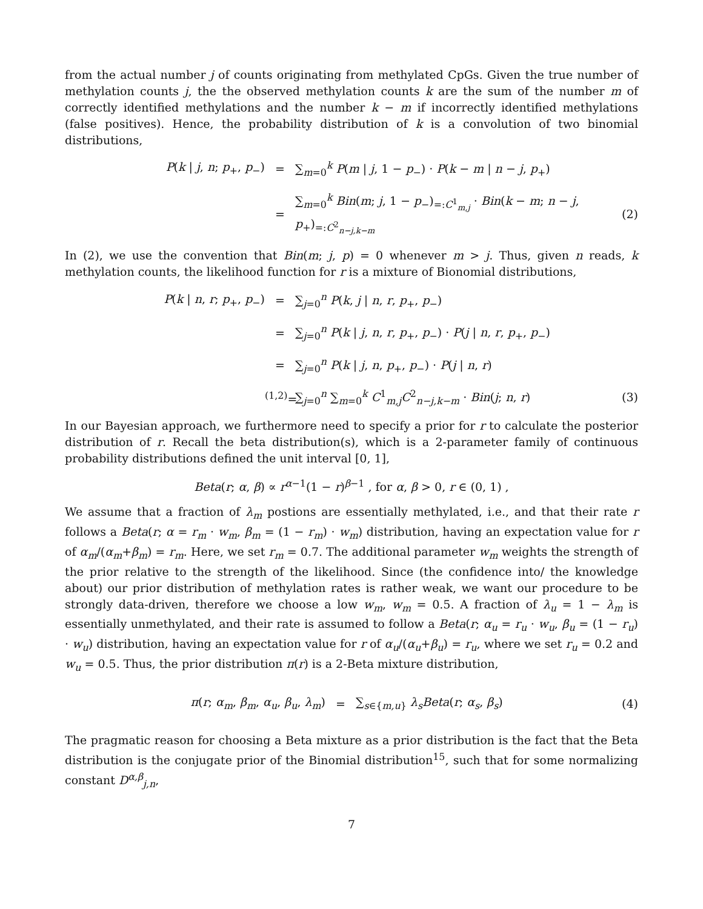from the actual number j of counts originating from methylated CpGs. Given the true number of methylation counts j, the the observed methylation counts k are the sum of the number m of correctly identified methylations and the number k − m if incorrectly identified methylations (false positives). Hence, the probability distribution of k is a convolution of two binomial distributions,
P(k | j, n; p<sub>+</sub>, p<sub>−</sub>) = ∑<sub>m=0</sub><sup>k</sup> P(m | j, 1 − p<sub>−</sub>) · P(k − m | n − j, p<sub>+</sub>)
= ∑<sub>m=0</sub><sup>k</sup> Bin(m; j, 1 − p<sub>−</sub>)<sub>=:C<sup>1</sup><sub>m,j</sub></sub> · Bin(k − m; n − j, p<sub>+</sub>)<sub>=:C<sup>2</sup><sub>n−j,k−m</sub></sub> (2)
In (2), we use the convention that Bin(m; j, p) = 0 whenever m > j. Thus, given n reads, k methylation counts, the likelihood function for r is a mixture of Bionomial distributions,
P(k | n, r; p<sub>+</sub>, p<sub>−</sub>) = ∑<sub>j=0</sub><sup>n</sup> P(k, j | n, r, p<sub>+</sub>, p<sub>−</sub>)
= ∑<sub>j=0</sub><sup>n</sup> P(k | j, n, r, p<sub>+</sub>, p<sub>−</sub>) · P(j | n, r, p<sub>+</sub>, p<sub>−</sub>)
= ∑<sub>j=0</sub><sup>n</sup> P(k | j, n, p<sub>+</sub>, p<sub>−</sub>) · P(j | n, r)
<sup>(1,2)</sup>= ∑<sub>j=0</sub><sup>n</sup> ∑<sub>m=0</sub><sup>k</sup> C<sup>1</sup><sub>m,j</sub>C<sup>2</sup><sub>n−j,k−m</sub> · Bin(j; n, r) (3)
In our Bayesian approach, we furthermore need to specify a prior for r to calculate the posterior distribution of r. Recall the beta distribution(s), which is a 2-parameter family of continuous probability distributions defined the unit interval [0, 1],
Beta(r; α, β) ∝ r<sup>α−1</sup>(1 − r)<sup>β−1</sup> , for α, β > 0, r ∈ (0, 1) ,
We assume that a fraction of λ<sub>m</sub> postions are essentially methylated, i.e., and that their rate r follows a Beta(r; α = r<sub>m</sub> · w<sub>m</sub>, β<sub>m</sub> = (1 − r<sub>m</sub>) · w<sub>m</sub>) distribution, having an expectation value for r of α<sub>m</sub>/(α<sub>m</sub>+β<sub>m</sub>) = r<sub>m</sub>. Here, we set r<sub>m</sub> = 0.7. The additional parameter w<sub>m</sub> weights the strength of the prior relative to the strength of the likelihood. Since (the confidence into/ the knowledge about) our prior distribution of methylation rates is rather weak, we want our procedure to be strongly data-driven, therefore we choose a low w<sub>m</sub>, w<sub>m</sub> = 0.5. A fraction of λ<sub>u</sub> = 1 − λ<sub>m</sub> is essentially unmethylated, and their rate is assumed to follow a Beta(r; α<sub>u</sub> = r<sub>u</sub> · w<sub>u</sub>, β<sub>u</sub> = (1 − r<sub>u</sub>) · w<sub>u</sub>) distribution, having an expectation value for r of α<sub>u</sub>/(α<sub>u</sub>+β<sub>u</sub>) = r<sub>u</sub>, where we set r<sub>u</sub> = 0.2 and w<sub>u</sub> = 0.5. Thus, the prior distribution π(r) is a 2-Beta mixture distribution,
π(r; α<sub>m</sub>, β<sub>m</sub>, α<sub>u</sub>, β<sub>u</sub>, λ<sub>m</sub>) = ∑<sub>s∈{m,u}</sub> λ<sub>s</sub> Beta(r; α<sub>s</sub>, β<sub>s</sub>) (4)
The pragmatic reason for choosing a Beta mixture as a prior distribution is the fact that the Beta distribution is the conjugate prior of the Binomial distribution<sup>15</sup>, such that for some normalizing constant D<sup>α,β</sup><sub>j,n</sub>,
7